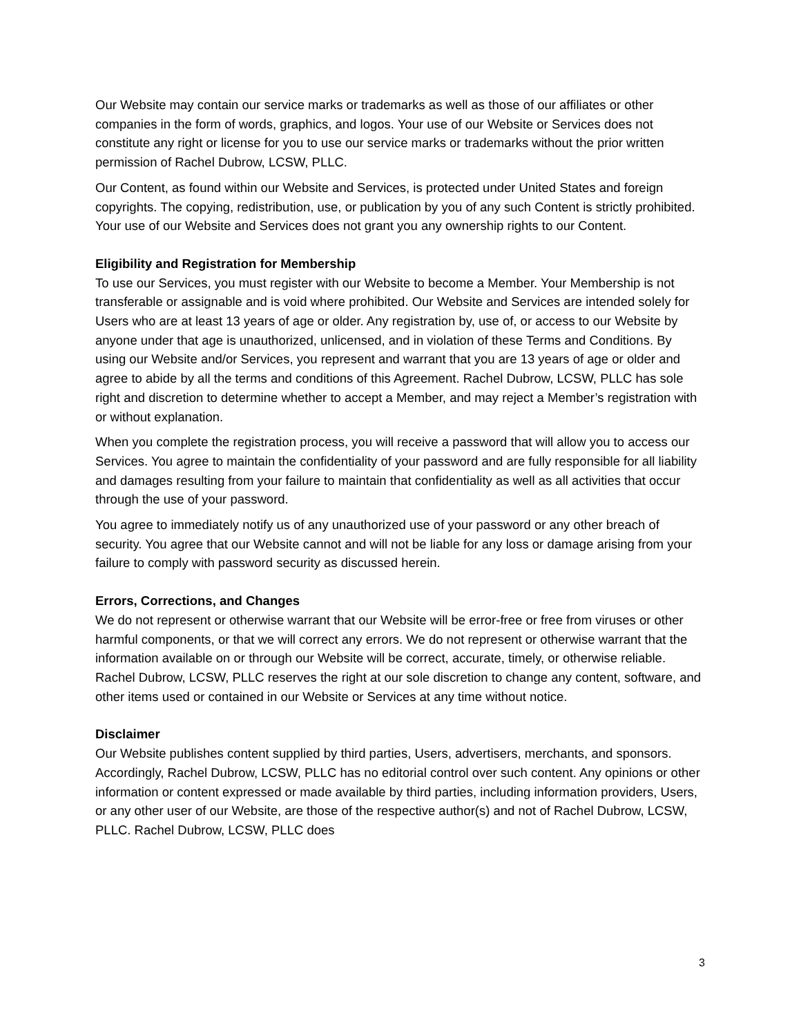Our Website may contain our service marks or trademarks as well as those of our affiliates or other companies in the form of words, graphics, and logos. Your use of our Website or Services does not constitute any right or license for you to use our service marks or trademarks without the prior written permission of Rachel Dubrow, LCSW, PLLC.
Our Content, as found within our Website and Services, is protected under United States and foreign copyrights. The copying, redistribution, use, or publication by you of any such Content is strictly prohibited. Your use of our Website and Services does not grant you any ownership rights to our Content.
Eligibility and Registration for Membership
To use our Services, you must register with our Website to become a Member. Your Membership is not transferable or assignable and is void where prohibited. Our Website and Services are intended solely for Users who are at least 13 years of age or older. Any registration by, use of, or access to our Website by anyone under that age is unauthorized, unlicensed, and in violation of these Terms and Conditions. By using our Website and/or Services, you represent and warrant that you are 13 years of age or older and agree to abide by all the terms and conditions of this Agreement. Rachel Dubrow, LCSW, PLLC has sole right and discretion to determine whether to accept a Member, and may reject a Member’s registration with or without explanation.
When you complete the registration process, you will receive a password that will allow you to access our Services. You agree to maintain the confidentiality of your password and are fully responsible for all liability and damages resulting from your failure to maintain that confidentiality as well as all activities that occur through the use of your password.
You agree to immediately notify us of any unauthorized use of your password or any other breach of security. You agree that our Website cannot and will not be liable for any loss or damage arising from your failure to comply with password security as discussed herein.
Errors, Corrections, and Changes
We do not represent or otherwise warrant that our Website will be error-free or free from viruses or other harmful components, or that we will correct any errors. We do not represent or otherwise warrant that the information available on or through our Website will be correct, accurate, timely, or otherwise reliable.
Rachel Dubrow, LCSW, PLLC reserves the right at our sole discretion to change any content, software, and other items used or contained in our Website or Services at any time without notice.
Disclaimer
Our Website publishes content supplied by third parties, Users, advertisers, merchants, and sponsors. Accordingly, Rachel Dubrow, LCSW, PLLC has no editorial control over such content. Any opinions or other information or content expressed or made available by third parties, including information providers, Users, or any other user of our Website, are those of the respective author(s) and not of Rachel Dubrow, LCSW, PLLC. Rachel Dubrow, LCSW, PLLC does
3